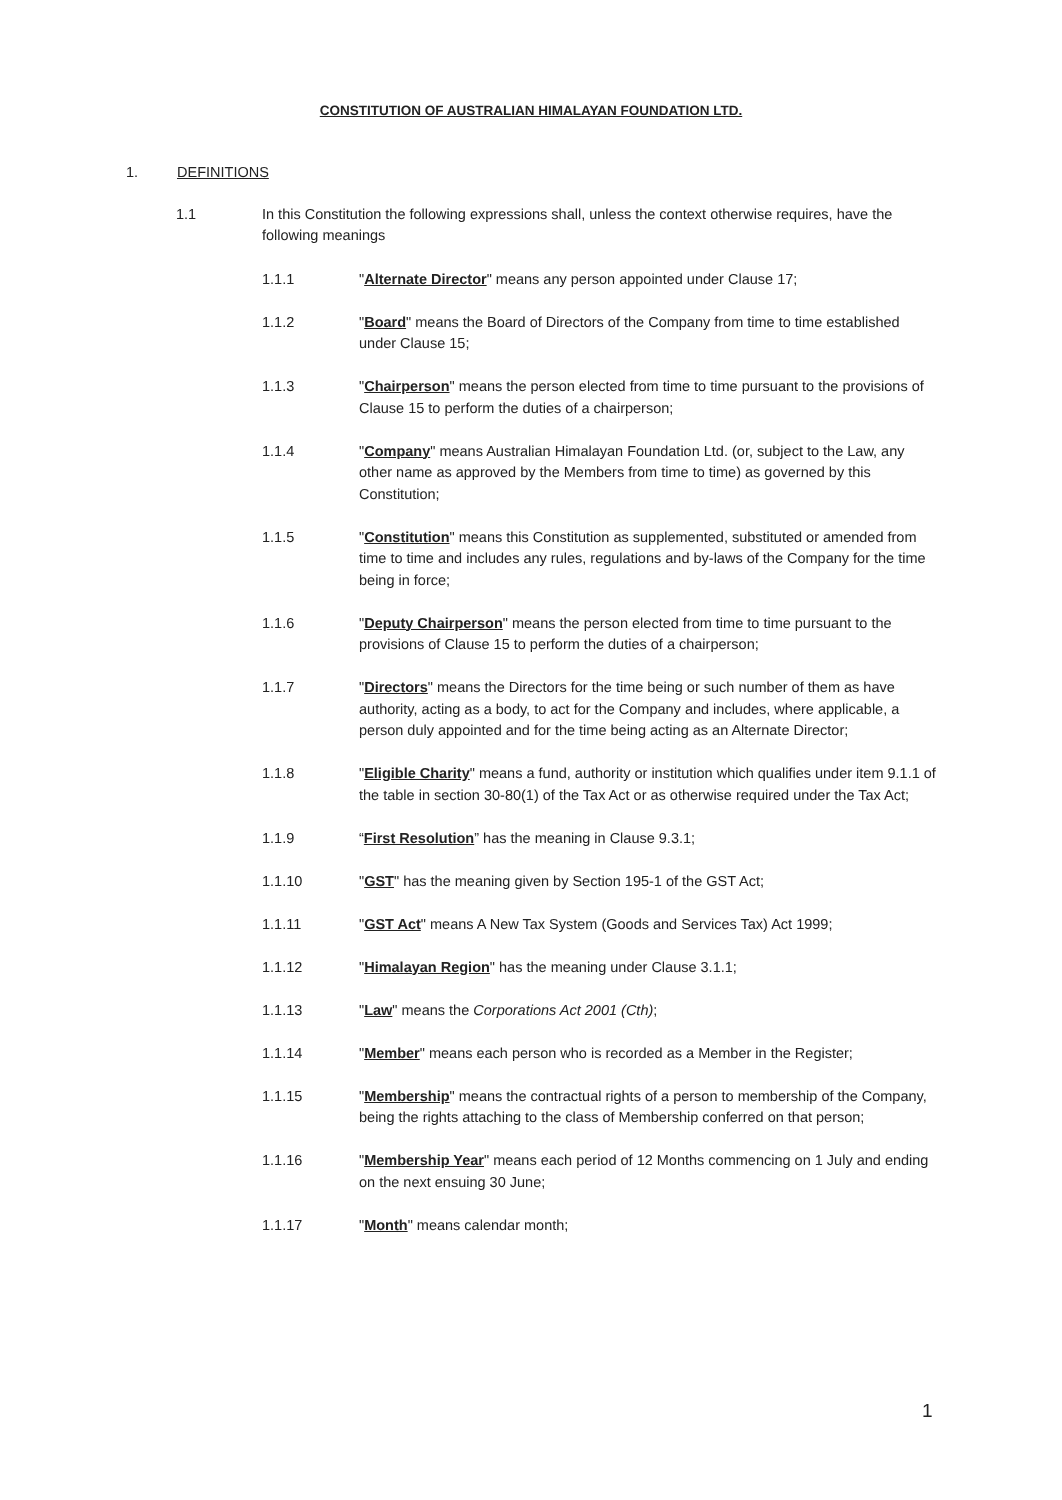CONSTITUTION OF AUSTRALIAN HIMALAYAN FOUNDATION LTD.
1. DEFINITIONS
1.1 In this Constitution the following expressions shall, unless the context otherwise requires, have the following meanings
1.1.1 "Alternate Director" means any person appointed under Clause 17;
1.1.2 "Board" means the Board of Directors of the Company from time to time established under Clause 15;
1.1.3 "Chairperson" means the person elected from time to time pursuant to the provisions of Clause 15 to perform the duties of a chairperson;
1.1.4 "Company" means Australian Himalayan Foundation Ltd. (or, subject to the Law, any other name as approved by the Members from time to time) as governed by this Constitution;
1.1.5 "Constitution" means this Constitution as supplemented, substituted or amended from time to time and includes any rules, regulations and by-laws of the Company for the time being in force;
1.1.6 "Deputy Chairperson" means the person elected from time to time pursuant to the provisions of Clause 15 to perform the duties of a chairperson;
1.1.7 "Directors" means the Directors for the time being or such number of them as have authority, acting as a body, to act for the Company and includes, where applicable, a person duly appointed and for the time being acting as an Alternate Director;
1.1.8 "Eligible Charity" means a fund, authority or institution which qualifies under item 9.1.1 of the table in section 30-80(1) of the Tax Act or as otherwise required under the Tax Act;
1.1.9 “First Resolution” has the meaning in Clause 9.3.1;
1.1.10 "GST" has the meaning given by Section 195-1 of the GST Act;
1.1.11 "GST Act" means A New Tax System (Goods and Services Tax) Act 1999;
1.1.12 "Himalayan Region" has the meaning under Clause 3.1.1;
1.1.13 "Law" means the Corporations Act 2001 (Cth);
1.1.14 "Member" means each person who is recorded as a Member in the Register;
1.1.15 "Membership" means the contractual rights of a person to membership of the Company, being the rights attaching to the class of Membership conferred on that person;
1.1.16 "Membership Year" means each period of 12 Months commencing on 1 July and ending on the next ensuing 30 June;
1.1.17 "Month" means calendar month;
1